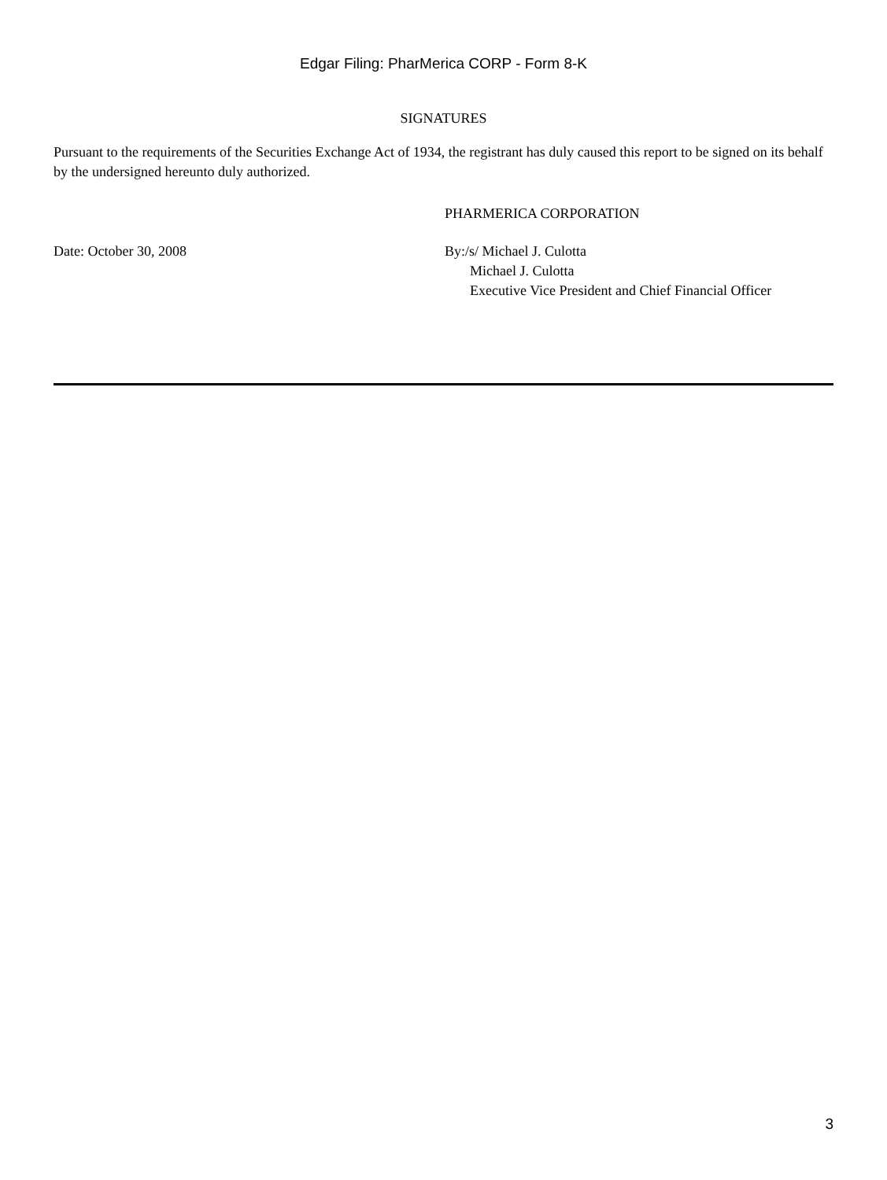Edgar Filing: PharMerica CORP - Form 8-K
SIGNATURES
Pursuant to the requirements of the Securities Exchange Act of 1934, the registrant has duly caused this report to be signed on its behalf by the undersigned hereunto duly authorized.
PHARMERICA CORPORATION
Date: October 30, 2008 By:/s/ Michael J. Culotta
Michael J. Culotta
Executive Vice President and Chief Financial Officer
3